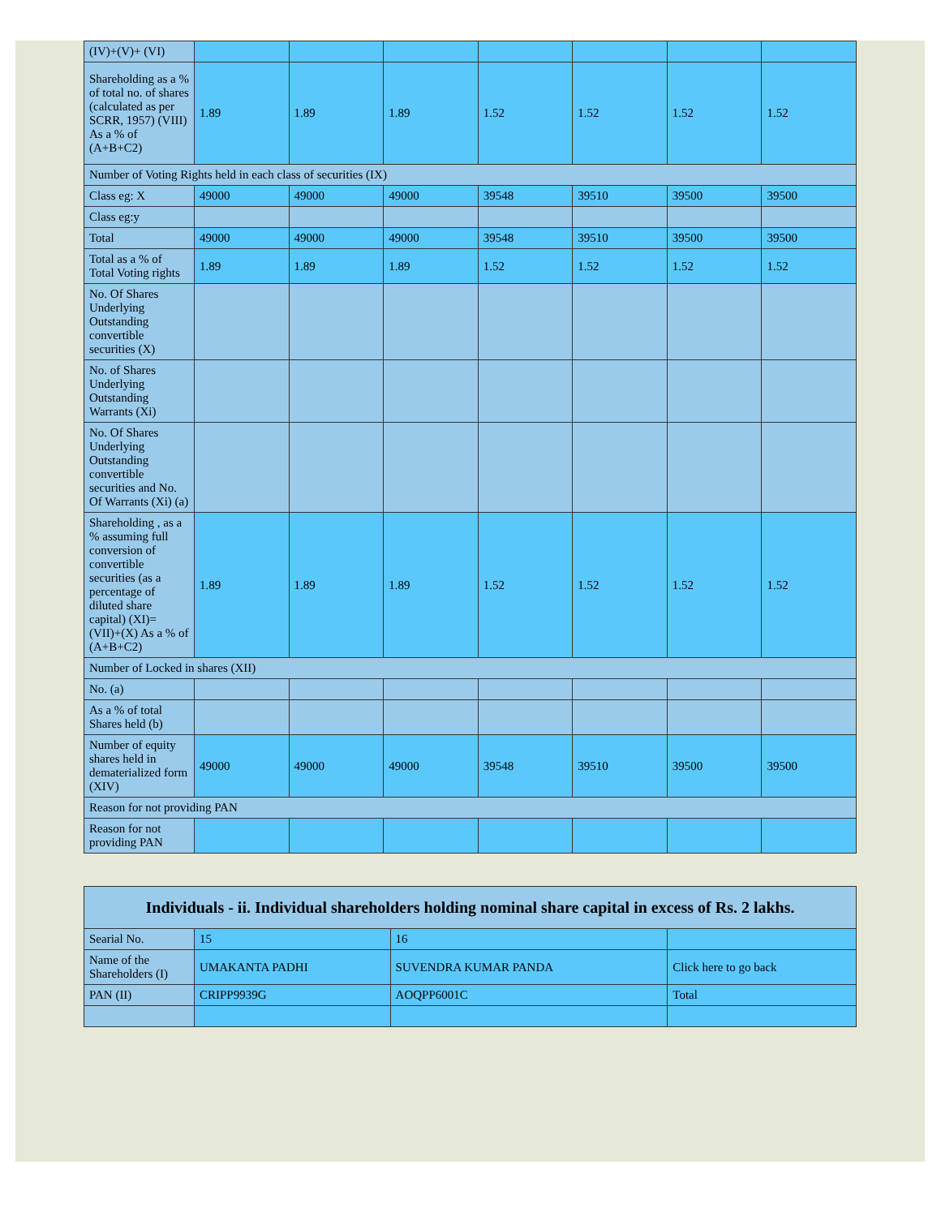| (IV)+(V)+ (VI) | | | | | | | |
| Shareholding as a % of total no. of shares (calculated as per SCRR, 1957) (VIII) As a % of (A+B+C2) | 1.89 | 1.89 | 1.89 | 1.52 | 1.52 | 1.52 | 1.52 |
| Number of Voting Rights held in each class of securities (IX) | | | | | | | |
| Class eg: X | 49000 | 49000 | 49000 | 39548 | 39510 | 39500 | 39500 |
| Class eg:y | | | | | | | |
| Total | 49000 | 49000 | 49000 | 39548 | 39510 | 39500 | 39500 |
| Total as a % of Total Voting rights | 1.89 | 1.89 | 1.89 | 1.52 | 1.52 | 1.52 | 1.52 |
| No. Of Shares Underlying Outstanding convertible securities (X) | | | | | | | |
| No. of Shares Underlying Outstanding Warrants (Xi) | | | | | | | |
| No. Of Shares Underlying Outstanding convertible securities and No. Of Warrants (Xi) (a) | | | | | | | |
| Shareholding , as a % assuming full conversion of convertible securities (as a percentage of diluted share capital) (XI)= (VII)+(X) As a % of (A+B+C2) | 1.89 | 1.89 | 1.89 | 1.52 | 1.52 | 1.52 | 1.52 |
| Number of Locked in shares (XII) | | | | | | | |
| No. (a) | | | | | | | |
| As a % of total Shares held (b) | | | | | | | |
| Number of equity shares held in dematerialized form (XIV) | 49000 | 49000 | 49000 | 39548 | 39510 | 39500 | 39500 |
| Reason for not providing PAN | | | | | | | |
| Reason for not providing PAN | | | | | | | |
| Individuals - ii. Individual shareholders holding nominal share capital in excess of Rs. 2 lakhs. | | | |
| --- | --- | --- | --- |
| Searial No. | 15 | 16 | |
| Name of the Shareholders (I) | UMAKANTA PADHI | SUVENDRA KUMAR PANDA | Click here to go back |
| PAN (II) | CRIPP9939G | AOQPP6001C | Total |